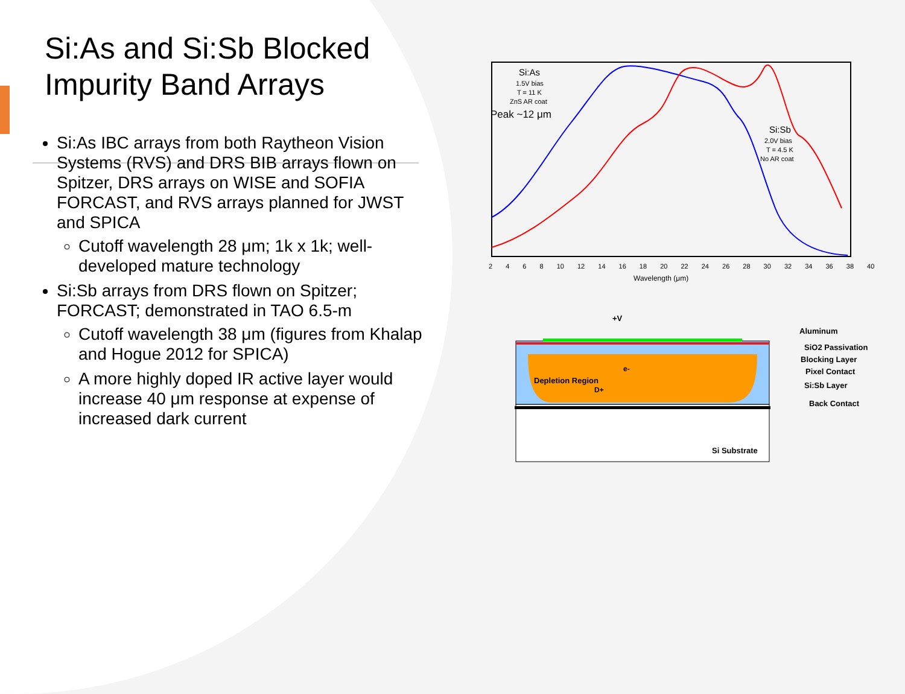Si:As and Si:Sb Blocked Impurity Band Arrays
Si:As IBC arrays from both Raytheon Vision Systems (RVS) and DRS BIB arrays flown on Spitzer, DRS arrays on WISE and SOFIA FORCAST, and RVS arrays planned for JWST and SPICA
Cutoff wavelength 28 μm; 1k x 1k; well-developed mature technology
Si:Sb arrays from DRS flown on Spitzer; FORCAST; demonstrated in TAO 6.5-m
Cutoff wavelength 38 μm (figures from Khalap and Hogue 2012 for SPICA)
A more highly doped IR active layer would increase 40 μm response at expense of increased dark current
Si:As
1.5V bias
T = 11 K
ZnS AR coat
Peak ~12 μm
Si:Sb
2.0V bias
T = 4.5 K
No AR coat
2 4 6 8 10 12 14 16 18 20 22 24 26 28 30 32 34 36 38 40
Wavelength (μm)
+V
Depletion Region
e-
D+
Aluminum
SiO2 Passivation
Blocking Layer
Pixel Contact
Si:Sb Layer
Back Contact
Si Substrate